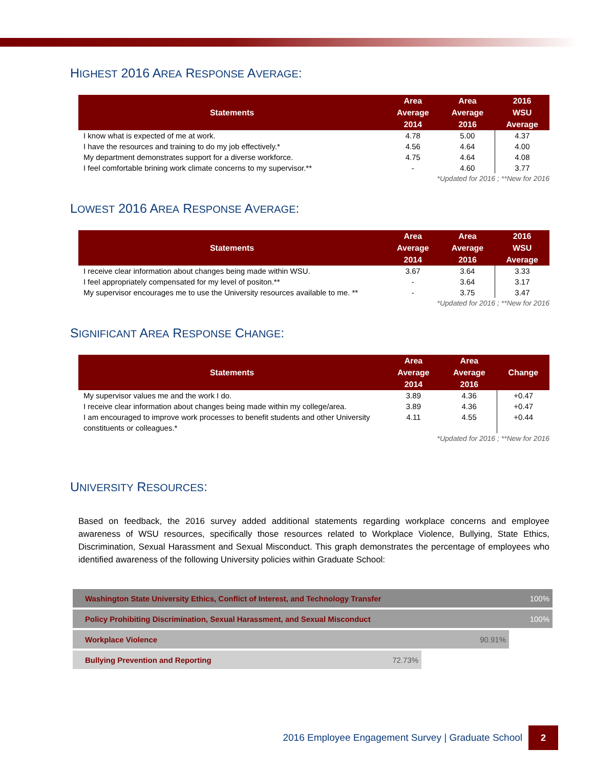HIGHEST 2016 AREA RESPONSE AVERAGE:
| Statements | Area Average 2014 | Area Average 2016 | 2016 WSU Average |
| --- | --- | --- | --- |
| I know what is expected of me at work. | 4.78 | 5.00 | 4.37 |
| I have the resources and training to do my job effectively.* | 4.56 | 4.64 | 4.00 |
| My department demonstrates support for a diverse workforce. | 4.75 | 4.64 | 4.08 |
| I feel comfortable brining work climate concerns to my supervisor.** | - | 4.60 | 3.77 |
*Updated for 2016 ; **New for 2016
LOWEST 2016 AREA RESPONSE AVERAGE:
| Statements | Area Average 2014 | Area Average 2016 | 2016 WSU Average |
| --- | --- | --- | --- |
| I receive clear information about changes being made within WSU. | 3.67 | 3.64 | 3.33 |
| I feel appropriately compensated for my level of positon.** | - | 3.64 | 3.17 |
| My supervisor encourages me to use the University resources available to me. ** | - | 3.75 | 3.47 |
*Updated for 2016 ; **New for 2016
SIGNIFICANT AREA RESPONSE CHANGE:
| Statements | Area Average 2014 | Area Average 2016 | Change |
| --- | --- | --- | --- |
| My supervisor values me and the work I do. | 3.89 | 4.36 | +0.47 |
| I receive clear information about changes being made within my college/area. | 3.89 | 4.36 | +0.47 |
| I am encouraged to improve work processes to benefit students and other University constituents or colleagues.* | 4.11 | 4.55 | +0.44 |
*Updated for 2016 ; **New for 2016
UNIVERSITY RESOURCES:
Based on feedback, the 2016 survey added additional statements regarding workplace concerns and employee awareness of WSU resources, specifically those resources related to Workplace Violence, Bullying, State Ethics, Discrimination, Sexual Harassment and Sexual Misconduct. This graph demonstrates the percentage of employees who identified awareness of the following University policies within Graduate School:
Washington State University Ethics, Conflict of Interest, and Technology Transfer 100%
Policy Prohibiting Discrimination, Sexual Harassment, and Sexual Misconduct 100%
Workplace Violence 90.91%
Bullying Prevention and Reporting 72.73%
2016 Employee Engagement Survey | Graduate School 2